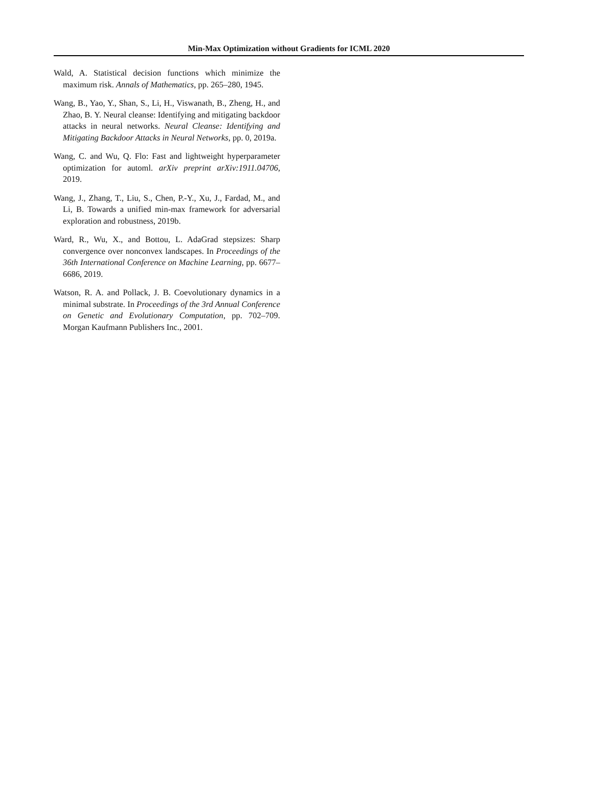Min-Max Optimization without Gradients for ICML 2020
Wald, A. Statistical decision functions which minimize the maximum risk. Annals of Mathematics, pp. 265–280, 1945.
Wang, B., Yao, Y., Shan, S., Li, H., Viswanath, B., Zheng, H., and Zhao, B. Y. Neural cleanse: Identifying and mitigating backdoor attacks in neural networks. Neural Cleanse: Identifying and Mitigating Backdoor Attacks in Neural Networks, pp. 0, 2019a.
Wang, C. and Wu, Q. Flo: Fast and lightweight hyperparameter optimization for automl. arXiv preprint arXiv:1911.04706, 2019.
Wang, J., Zhang, T., Liu, S., Chen, P.-Y., Xu, J., Fardad, M., and Li, B. Towards a unified min-max framework for adversarial exploration and robustness, 2019b.
Ward, R., Wu, X., and Bottou, L. AdaGrad stepsizes: Sharp convergence over nonconvex landscapes. In Proceedings of the 36th International Conference on Machine Learning, pp. 6677–6686, 2019.
Watson, R. A. and Pollack, J. B. Coevolutionary dynamics in a minimal substrate. In Proceedings of the 3rd Annual Conference on Genetic and Evolutionary Computation, pp. 702–709. Morgan Kaufmann Publishers Inc., 2001.